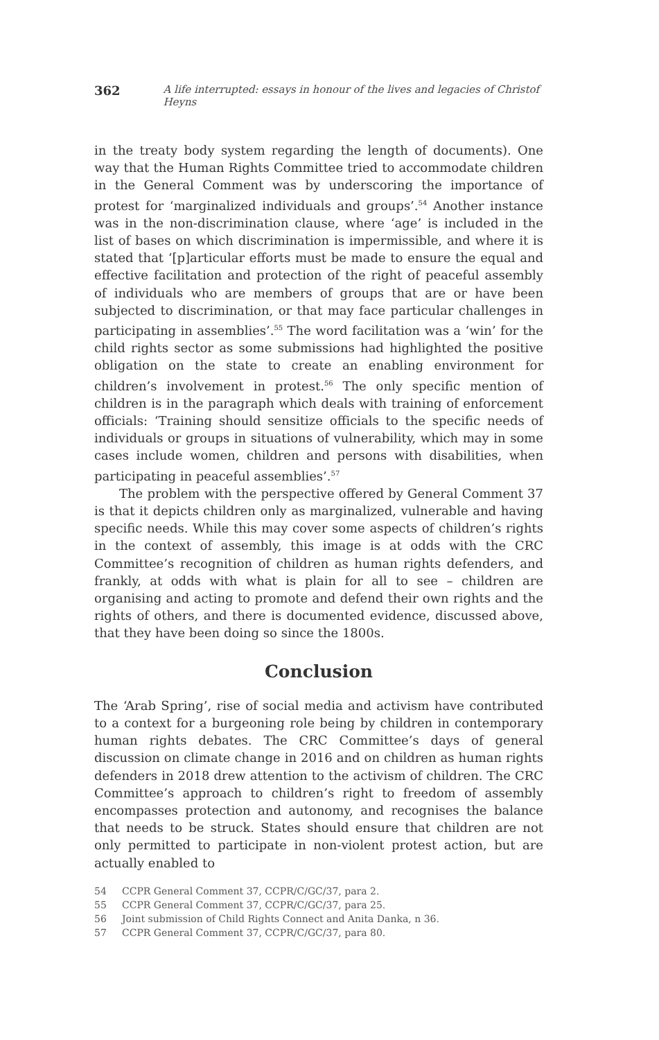362 A life interrupted: essays in honour of the lives and legacies of Christof Heyns
in the treaty body system regarding the length of documents). One way that the Human Rights Committee tried to accommodate children in the General Comment was by underscoring the importance of protest for ‘marginalized individuals and groups’.<sup>54</sup> Another instance was in the non-discrimination clause, where ‘age’ is included in the list of bases on which discrimination is impermissible, and where it is stated that ‘[p]articular efforts must be made to ensure the equal and effective facilitation and protection of the right of peaceful assembly of individuals who are members of groups that are or have been subjected to discrimination, or that may face particular challenges in participating in assemblies’.<sup>55</sup> The word facilitation was a ‘win’ for the child rights sector as some submissions had highlighted the positive obligation on the state to create an enabling environment for children’s involvement in protest.<sup>56</sup> The only specific mention of children is in the paragraph which deals with training of enforcement officials: ‘Training should sensitize officials to the specific needs of individuals or groups in situations of vulnerability, which may in some cases include women, children and persons with disabilities, when participating in peaceful assemblies’.<sup>57</sup>
The problem with the perspective offered by General Comment 37 is that it depicts children only as marginalized, vulnerable and having specific needs. While this may cover some aspects of children’s rights in the context of assembly, this image is at odds with the CRC Committee’s recognition of children as human rights defenders, and frankly, at odds with what is plain for all to see – children are organising and acting to promote and defend their own rights and the rights of others, and there is documented evidence, discussed above, that they have been doing so since the 1800s.
Conclusion
The ‘Arab Spring’, rise of social media and activism have contributed to a context for a burgeoning role being by children in contemporary human rights debates. The CRC Committee’s days of general discussion on climate change in 2016 and on children as human rights defenders in 2018 drew attention to the activism of children. The CRC Committee’s approach to children’s right to freedom of assembly encompasses protection and autonomy, and recognises the balance that needs to be struck. States should ensure that children are not only permitted to participate in non-violent protest action, but are actually enabled to
54 CCPR General Comment 37, CCPR/C/GC/37, para 2.
55 CCPR General Comment 37, CCPR/C/GC/37, para 25.
56 Joint submission of Child Rights Connect and Anita Danka, n 36.
57 CCPR General Comment 37, CCPR/C/GC/37, para 80.